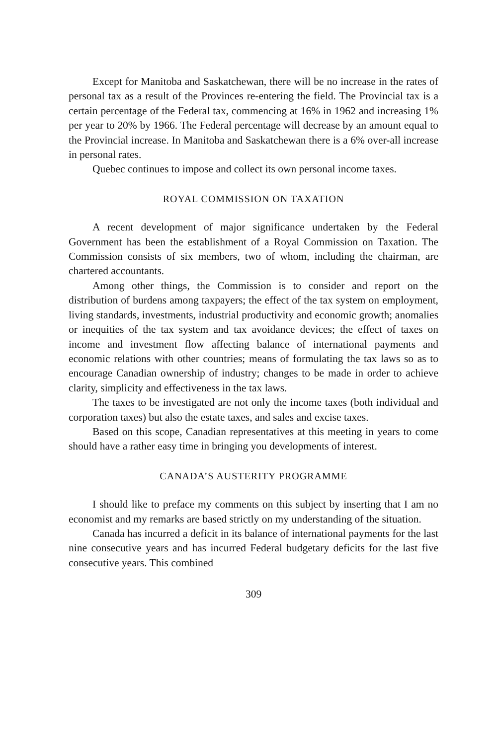Except for Manitoba and Saskatchewan, there will be no increase in the rates of personal tax as a result of the Provinces re-entering the field. The Provincial tax is a certain percentage of the Federal tax, commencing at 16% in 1962 and increasing 1% per year to 20% by 1966. The Federal percentage will decrease by an amount equal to the Provincial increase. In Manitoba and Saskatchewan there is a 6% over-all increase in personal rates.
Quebec continues to impose and collect its own personal income taxes.
ROYAL COMMISSION ON TAXATION
A recent development of major significance undertaken by the Federal Government has been the establishment of a Royal Commission on Taxation. The Commission consists of six members, two of whom, including the chairman, are chartered accountants.
Among other things, the Commission is to consider and report on the distribution of burdens among taxpayers; the effect of the tax system on employment, living standards, investments, industrial productivity and economic growth; anomalies or inequities of the tax system and tax avoidance devices; the effect of taxes on income and investment flow affecting balance of international payments and economic relations with other countries; means of formulating the tax laws so as to encourage Canadian ownership of industry; changes to be made in order to achieve clarity, simplicity and effectiveness in the tax laws.
The taxes to be investigated are not only the income taxes (both individual and corporation taxes) but also the estate taxes, and sales and excise taxes.
Based on this scope, Canadian representatives at this meeting in years to come should have a rather easy time in bringing you developments of interest.
CANADA’S AUSTERITY PROGRAMME
I should like to preface my comments on this subject by inserting that I am no economist and my remarks are based strictly on my understanding of the situation.
Canada has incurred a deficit in its balance of international payments for the last nine consecutive years and has incurred Federal budgetary deficits for the last five consecutive years. This combined
309